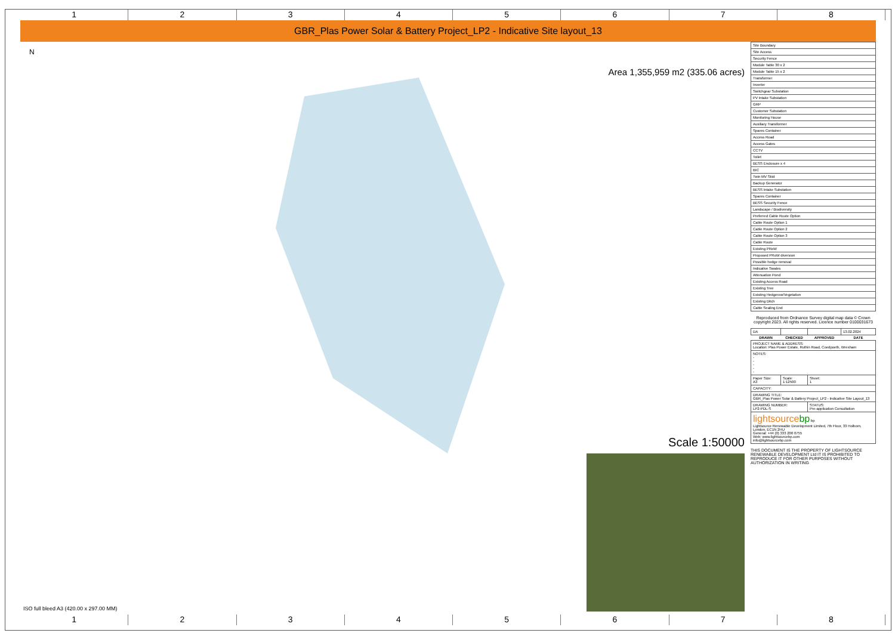1 2 3 4 5 6 7 8
GBR_Plas Power Solar & Battery Project_LP2 - Indicative Site layout_13
N
Area 1,355,959 m2 (335.06 acres)
Scale 1:50000
ISO full bleed A3 (420.00 x 297.00 MM)
| Site Boundary |
| Site Access |
| Security Fence |
| Module Table 30 x 2 |
| Module Table 15 x 2 |
| Transformer |
| Inverter |
| Switchgear Substation |
| PV Intake Substation |
| GRP |
| Customer Substation |
| Monitoring House |
| Auxiliary Transformer |
| Spares Container |
| Access Road |
| Access Gates |
| CCTV |
| Toilet |
| BESS Enclosure x 4 |
| BIC |
| Twin MV Skid |
| Backup Generator |
| BESS Intake Substation |
| Spares Container |
| BESS Security Fence |
| Landscape / Biodiversity |
| Preferred Cable Route Option |
| Cable Route Option 1 |
| Cable Route Option 2 |
| Cable Route Option 3 |
| Cable Route |
| Existing PRoW |
| Proposed PRoW diversion |
| Possible hedge removal |
| Indicative Swales |
| Attenuation Pond |
| Existing Access Road |
| Existing Tree |
| Existing Hedgerow/Vegetation |
| Existing Ditch |
| Cable Sealing End |
Reproduced from Ordnance Survey digital map data © Crown copyright 2023. All rights reserved. Licence number 0100031673
| DA | | | 13.02.2024 |
| DRAWN | CHECKED | APPROVED | DATE |
| PROJECT NAME & ADDRESS: Location: Plas Power Estate, Ruthin Road, Coedpoeth, Wrexham | | | |
| NOTES: - - - - - | | | |
| Paper Size: A3 | Scale: 1:12500 | Sheet: 1 | |
| CAPACITY: | | | |
| DRAWING TITLE: GBR_Plas Power Solar & Battery Project_LP2 - Indicative Site Layout_13 | | | |
| DRAWING NUMBER: LP2-PDL-S | | STATUS: Pre-application Consultation | |
| lightsource bp bp Lightsource Renewable Development Limited, 7th Floor, 33 Holborn, London, EC1N 2HU General: +44 (0) 333 200 0755 Web: www.lightsourcebp.com info@lightsourcebp.com | | | |
THIS DOCUMENT IS THE PROPERTY OF LIGHTSOURCE RENEWABLE DEVELOPMENT Ltd IT IS PROHIBITED TO REPRODUCE IT FOR OTHER PURPOSES WITHOUT AUTHORIZATION IN WRITING
1 2 3 4 5 6 7 8